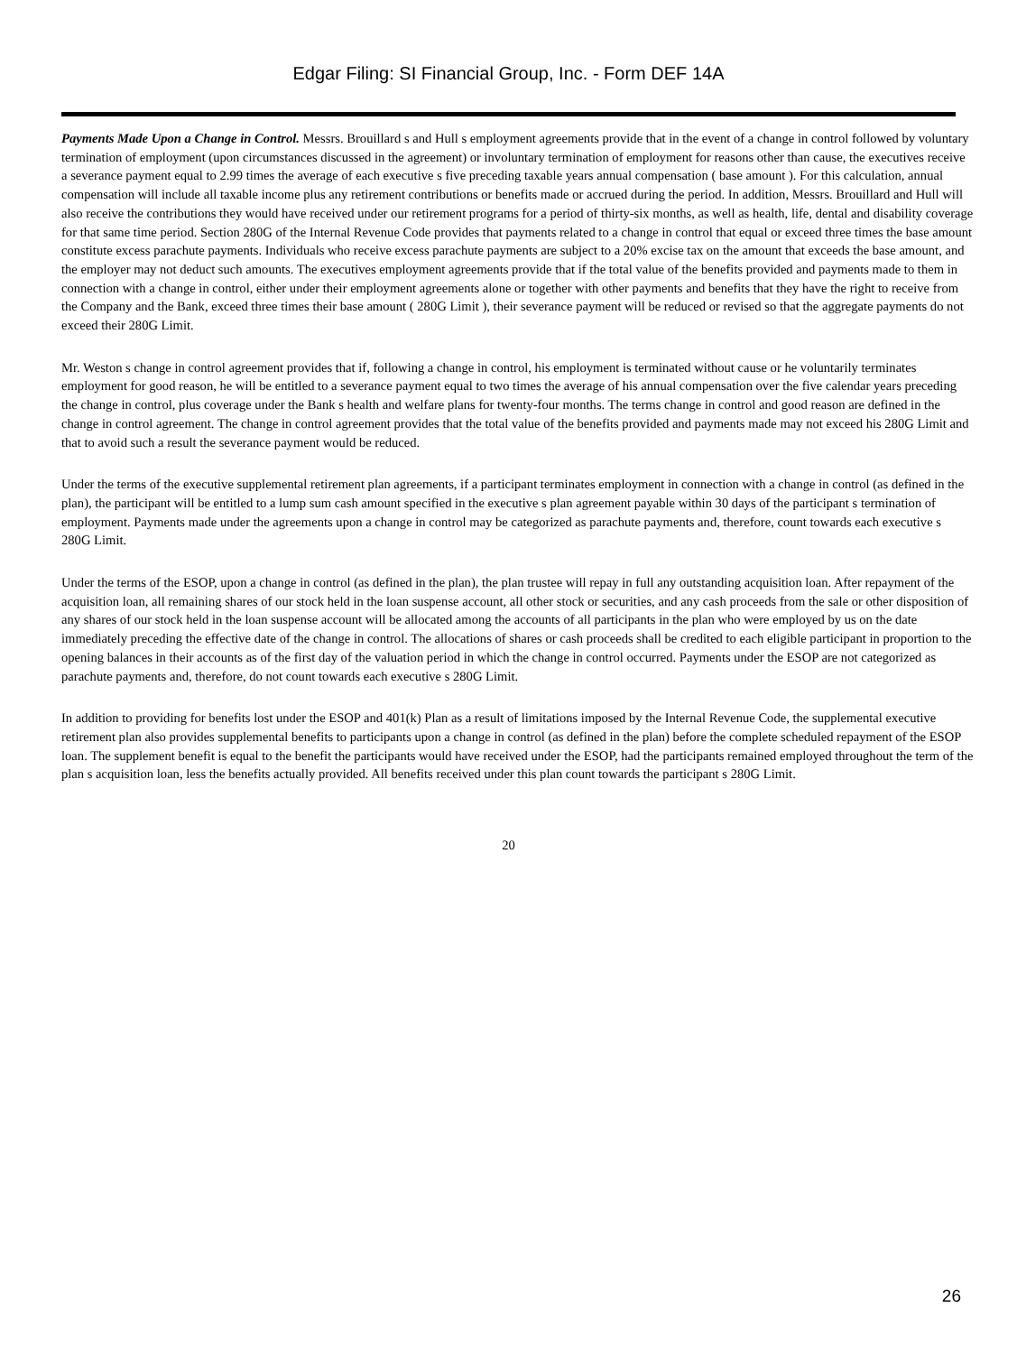Edgar Filing: SI Financial Group, Inc. - Form DEF 14A
Payments Made Upon a Change in Control. Messrs. Brouillard s and Hull s employment agreements provide that in the event of a change in control followed by voluntary termination of employment (upon circumstances discussed in the agreement) or involuntary termination of employment for reasons other than cause, the executives receive a severance payment equal to 2.99 times the average of each executive s five preceding taxable years annual compensation ( base amount ). For this calculation, annual compensation will include all taxable income plus any retirement contributions or benefits made or accrued during the period. In addition, Messrs. Brouillard and Hull will also receive the contributions they would have received under our retirement programs for a period of thirty-six months, as well as health, life, dental and disability coverage for that same time period. Section 280G of the Internal Revenue Code provides that payments related to a change in control that equal or exceed three times the base amount constitute excess parachute payments. Individuals who receive excess parachute payments are subject to a 20% excise tax on the amount that exceeds the base amount, and the employer may not deduct such amounts. The executives employment agreements provide that if the total value of the benefits provided and payments made to them in connection with a change in control, either under their employment agreements alone or together with other payments and benefits that they have the right to receive from the Company and the Bank, exceed three times their base amount ( 280G Limit ), their severance payment will be reduced or revised so that the aggregate payments do not exceed their 280G Limit.
Mr. Weston s change in control agreement provides that if, following a change in control, his employment is terminated without cause or he voluntarily terminates employment for good reason, he will be entitled to a severance payment equal to two times the average of his annual compensation over the five calendar years preceding the change in control, plus coverage under the Bank s health and welfare plans for twenty-four months. The terms change in control and good reason are defined in the change in control agreement. The change in control agreement provides that the total value of the benefits provided and payments made may not exceed his 280G Limit and that to avoid such a result the severance payment would be reduced.
Under the terms of the executive supplemental retirement plan agreements, if a participant terminates employment in connection with a change in control (as defined in the plan), the participant will be entitled to a lump sum cash amount specified in the executive s plan agreement payable within 30 days of the participant s termination of employment. Payments made under the agreements upon a change in control may be categorized as parachute payments and, therefore, count towards each executive s 280G Limit.
Under the terms of the ESOP, upon a change in control (as defined in the plan), the plan trustee will repay in full any outstanding acquisition loan. After repayment of the acquisition loan, all remaining shares of our stock held in the loan suspense account, all other stock or securities, and any cash proceeds from the sale or other disposition of any shares of our stock held in the loan suspense account will be allocated among the accounts of all participants in the plan who were employed by us on the date immediately preceding the effective date of the change in control. The allocations of shares or cash proceeds shall be credited to each eligible participant in proportion to the opening balances in their accounts as of the first day of the valuation period in which the change in control occurred. Payments under the ESOP are not categorized as parachute payments and, therefore, do not count towards each executive s 280G Limit.
In addition to providing for benefits lost under the ESOP and 401(k) Plan as a result of limitations imposed by the Internal Revenue Code, the supplemental executive retirement plan also provides supplemental benefits to participants upon a change in control (as defined in the plan) before the complete scheduled repayment of the ESOP loan. The supplement benefit is equal to the benefit the participants would have received under the ESOP, had the participants remained employed throughout the term of the plan s acquisition loan, less the benefits actually provided. All benefits received under this plan count towards the participant s 280G Limit.
20
26